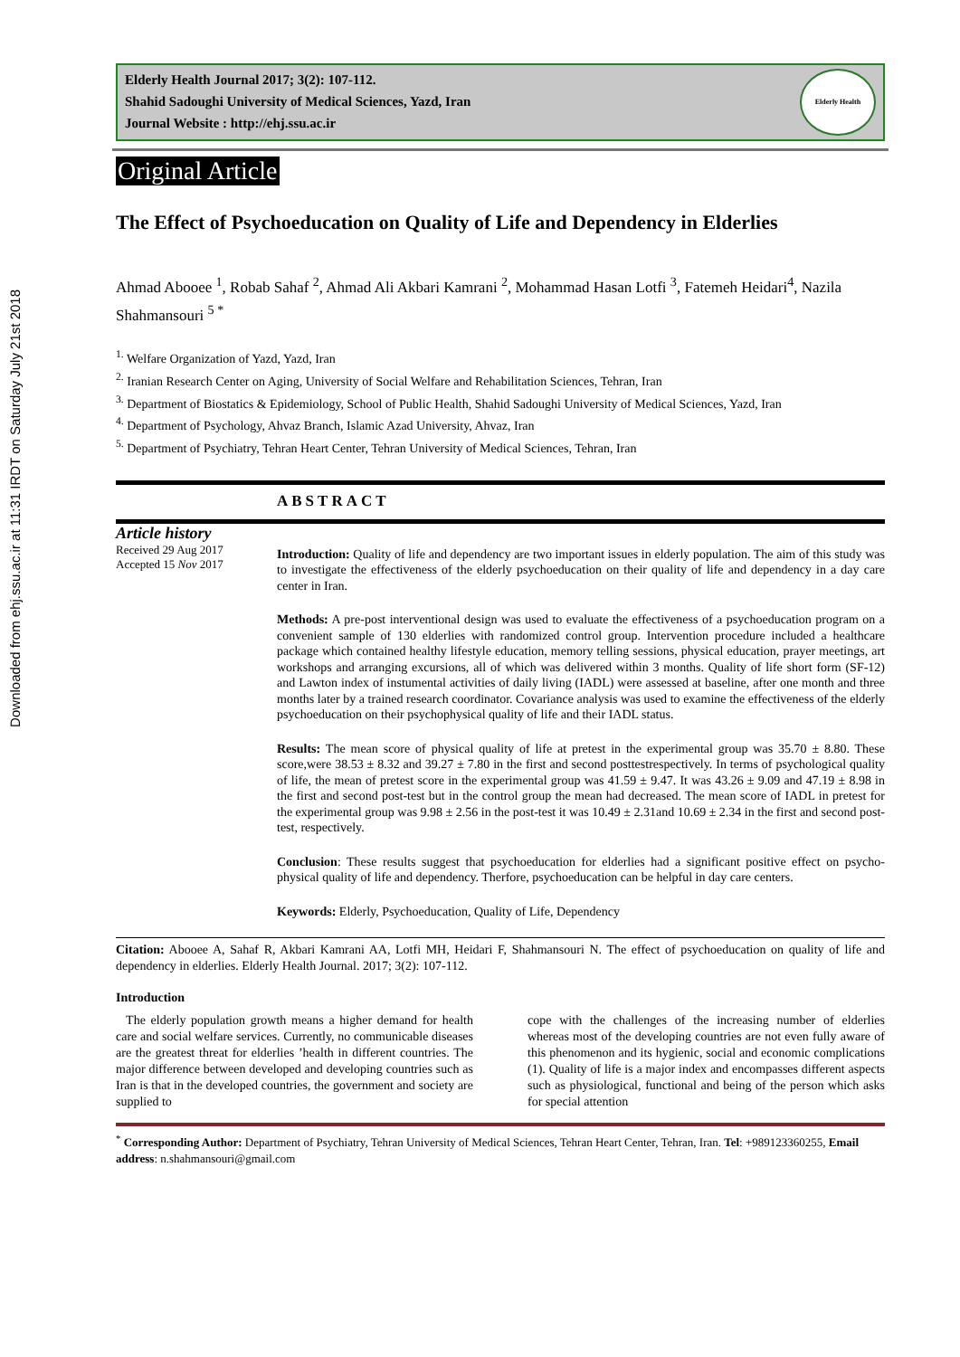Downloaded from ehj.ssu.ac.ir at 11:31 IRDT on Saturday July 21st 2018
Elderly Health Journal 2017; 3(2): 107-112.
Shahid Sadoughi University of Medical Sciences, Yazd, Iran
Journal Website : http://ehj.ssu.ac.ir
Elderly Health
Original Article
The Effect of Psychoeducation on Quality of Life and Dependency in Elderlies
Ahmad Abooee <sup>1</sup>, Robab Sahaf <sup>2</sup>, Ahmad Ali Akbari Kamrani <sup>2</sup>, Mohammad Hasan Lotfi <sup>3</sup>, Fatemeh Heidari<sup>4</sup>, Nazila Shahmansouri <sup>5 *</sup>
<sup>1.</sup> Welfare Organization of Yazd, Yazd, Iran
<sup>2.</sup> Iranian Research Center on Aging, University of Social Welfare and Rehabilitation Sciences, Tehran, Iran
<sup>3.</sup> Department of Biostatics & Epidemiology, School of Public Health, Shahid Sadoughi University of Medical Sciences, Yazd, Iran
<sup>4.</sup> Department of Psychology, Ahvaz Branch, Islamic Azad University, Ahvaz, Iran
<sup>5.</sup> Department of Psychiatry, Tehran Heart Center, Tehran University of Medical Sciences, Tehran, Iran
ABSTRACT
Article history
Received 29 Aug 2017
Accepted 15 Nov 2017
Introduction: Quality of life and dependency are two important issues in elderly population. The aim of this study was to investigate the effectiveness of the elderly psychoeducation on their quality of life and dependency in a day care center in Iran.
Methods: A pre-post interventional design was used to evaluate the effectiveness of a psychoeducation program on a convenient sample of 130 elderlies with randomized control group. Intervention procedure included a healthcare package which contained healthy lifestyle education, memory telling sessions, physical education, prayer meetings, art workshops and arranging excursions, all of which was delivered within 3 months. Quality of life short form (SF-12) and Lawton index of instumental activities of daily living (IADL) were assessed at baseline, after one month and three months later by a trained research coordinator. Covariance analysis was used to examine the effectiveness of the elderly psychoeducation on their psychophysical quality of life and their IADL status.
Results: The mean score of physical quality of life at pretest in the experimental group was 35.70 ± 8.80. These score,were 38.53 ± 8.32 and 39.27 ± 7.80 in the first and second posttestrespectively. In terms of psychological quality of life, the mean of pretest score in the experimental group was 41.59 ± 9.47. It was 43.26 ± 9.09 and 47.19 ± 8.98 in the first and second post-test but in the control group the mean had decreased. The mean score of IADL in pretest for the experimental group was 9.98 ± 2.56 in the post-test it was 10.49 ± 2.31and 10.69 ± 2.34 in the first and second post-test, respectively.
Conclusion: These results suggest that psychoeducation for elderlies had a significant positive effect on psycho-physical quality of life and dependency. Therfore, psychoeducation can be helpful in day care centers.
Keywords: Elderly, Psychoeducation, Quality of Life, Dependency
Citation: Abooee A, Sahaf R, Akbari Kamrani AA, Lotfi MH, Heidari F, Shahmansouri N. The effect of psychoeducation on quality of life and dependency in elderlies. Elderly Health Journal. 2017; 3(2): 107-112.
Introduction
The elderly population growth means a higher demand for health care and social welfare services. Currently, no communicable diseases are the greatest threat for elderlies ’health in different countries. The major difference between developed and developing countries such as Iran is that in the developed countries, the government and society are supplied to
cope with the challenges of the increasing number of elderlies whereas most of the developing countries are not even fully aware of this phenomenon and its hygienic, social and economic complications (1). Quality of life is a major index and encompasses different aspects such as physiological, functional and being of the person which asks for special attention
<sup>*</sup> Corresponding Author: Department of Psychiatry, Tehran University of Medical Sciences, Tehran Heart Center, Tehran, Iran. Tel: +989123360255, Email address: n.shahmansouri@gmail.com